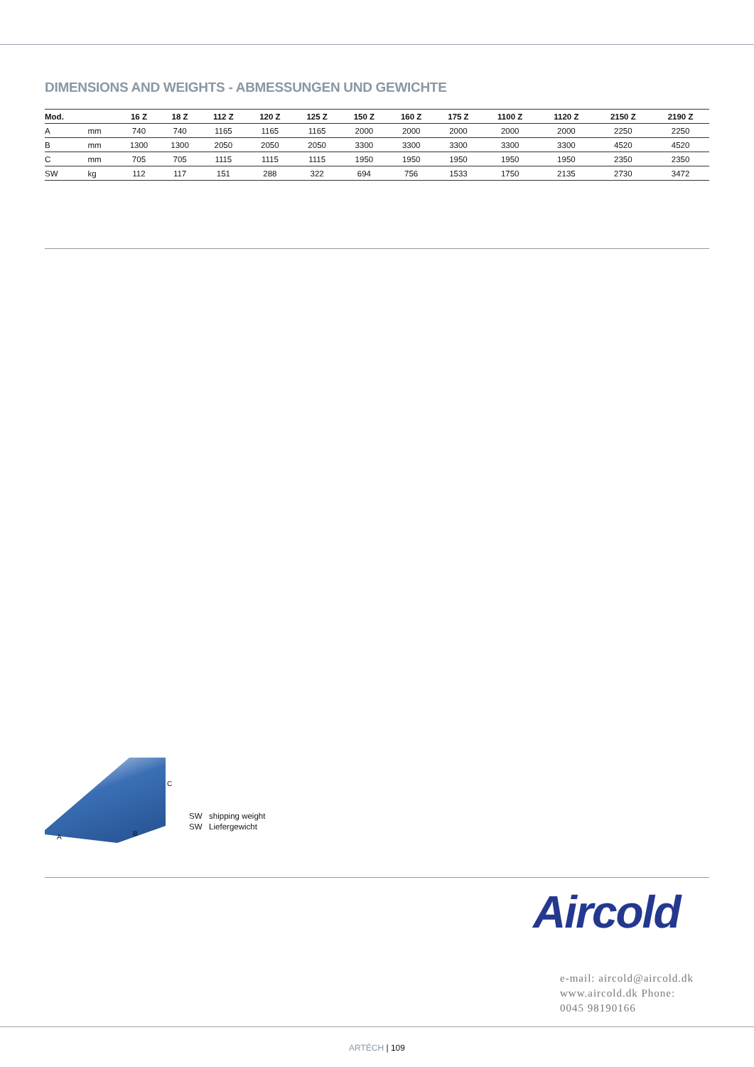DIMENSIONS AND WEIGHTS - ABMESSUNGEN UND GEWICHTE
| Mod. | | 16 Z | 18 Z | 112 Z | 120 Z | 125 Z | 150 Z | 160 Z | 175 Z | 1100 Z | 1120 Z | 2150 Z | 2190 Z |
| --- | --- | --- | --- | --- | --- | --- | --- | --- | --- | --- | --- | --- | --- |
| A | mm | 740 | 740 | 1165 | 1165 | 1165 | 2000 | 2000 | 2000 | 2000 | 2000 | 2250 | 2250 |
| B | mm | 1300 | 1300 | 2050 | 2050 | 2050 | 3300 | 3300 | 3300 | 3300 | 3300 | 4520 | 4520 |
| C | mm | 705 | 705 | 1115 | 1115 | 1115 | 1950 | 1950 | 1950 | 1950 | 1950 | 2350 | 2350 |
| SW | kg | 112 | 117 | 151 | 288 | 322 | 694 | 756 | 1533 | 1750 | 2135 | 2730 | 3472 |
C
A B
SW shipping weight
SW Liefergewicht
Aircold
e-mail: aircold@aircold.dk www.aircold.dk Phone: 0045 98190166
ARTÉCH | 109